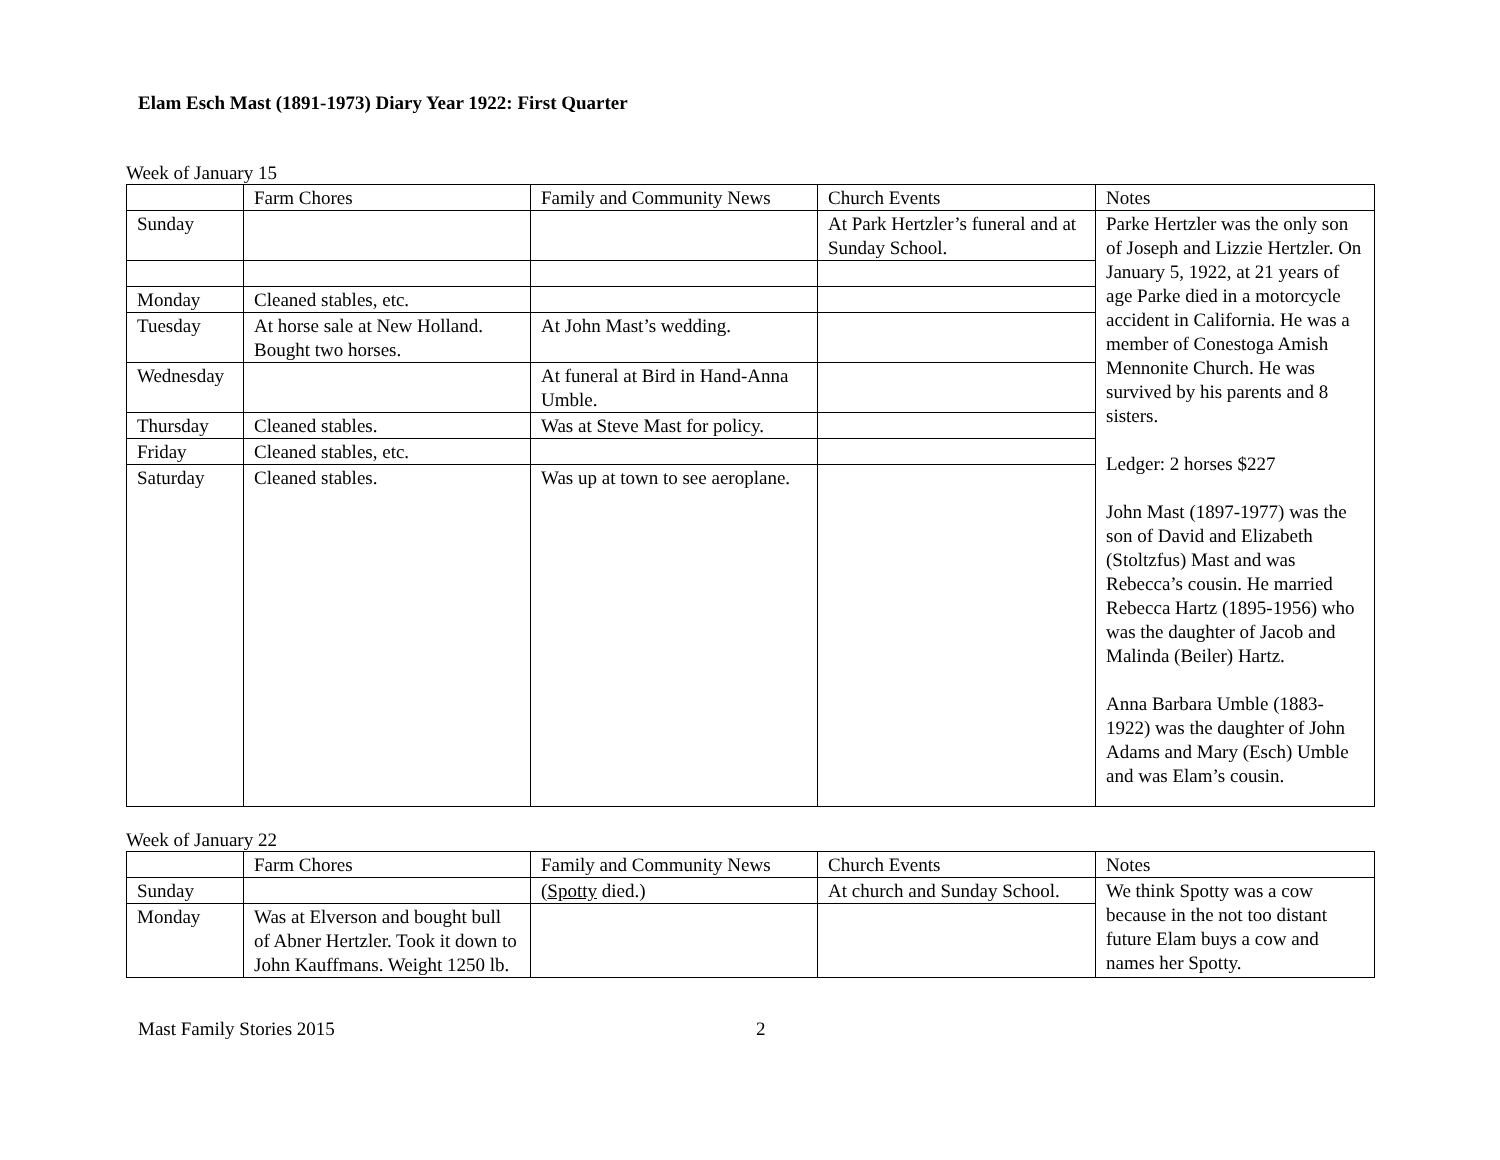Elam Esch Mast (1891-1973) Diary Year 1922: First Quarter
Week of January 15
| | Farm Chores | Family and Community News | Church Events | Notes |
| --- | --- | --- | --- | --- |
| Sunday | | | At Park Hertzler’s funeral and at Sunday School. | Parke Hertzler was the only son of Joseph and Lizzie Hertzler. On January 5, 1922, at 21 years of age Parke died in a motorcycle accident in California. He was a member of Conestoga Amish Mennonite Church. He was survived by his parents and 8 sisters. Ledger: 2 horses $227 John Mast (1897-1977) was the son of David and Elizabeth (Stoltzfus) Mast and was Rebecca’s cousin. He married Rebecca Hartz (1895-1956) who was the daughter of Jacob and Malinda (Beiler) Hartz. Anna Barbara Umble (1883-1922) was the daughter of John Adams and Mary (Esch) Umble and was Elam’s cousin. |
| Monday | Cleaned stables, etc. | | | |
| Tuesday | At horse sale at New Holland. Bought two horses. | At John Mast’s wedding. | | |
| Wednesday | | At funeral at Bird in Hand-Anna Umble. | | |
| Thursday | Cleaned stables. | Was at Steve Mast for policy. | | |
| Friday | Cleaned stables, etc. | | | |
| Saturday | Cleaned stables. | Was up at town to see aeroplane. | | |
Week of January 22
| | Farm Chores | Family and Community News | Church Events | Notes |
| --- | --- | --- | --- | --- |
| Sunday | | ( Spotty died.) | At church and Sunday School. | We think Spotty was a cow because in the not too distant future Elam buys a cow and names her Spotty. |
| Monday | Was at Elverson and bought bull of Abner Hertzler. Took it down to John Kauffmans. Weight 1250 lb. | | | |
Mast Family Stories 2015 2